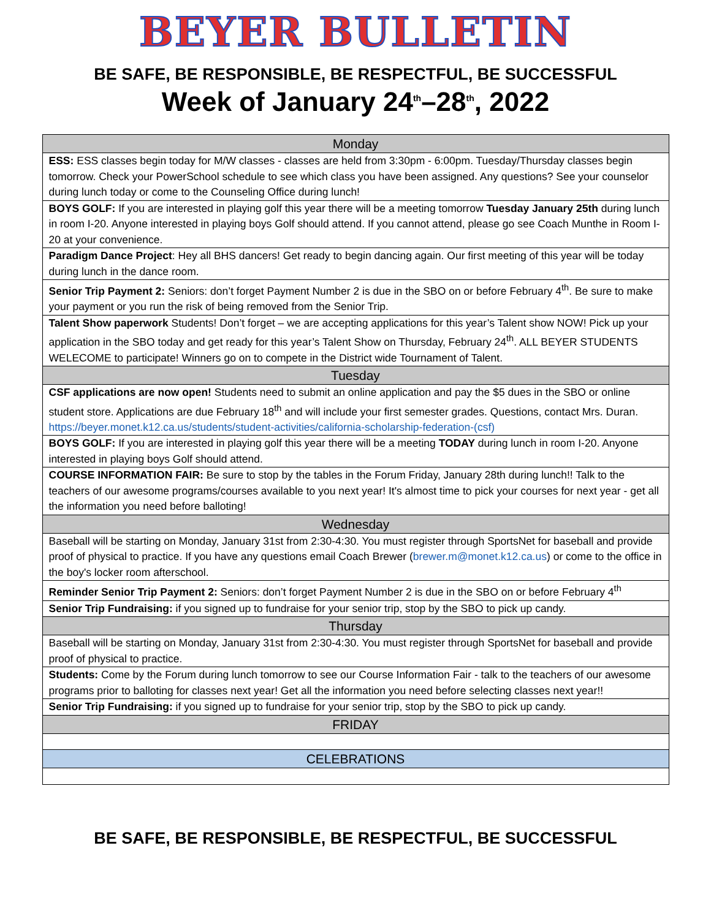BEYER BULLETIN
BE SAFE, BE RESPONSIBLE, BE RESPECTFUL, BE SUCCESSFUL
Week of January 24<sup>th</sup>–28<sup>th</sup>, 2022
| Monday |
| --- |
| ESS: ESS classes begin today for M/W classes - classes are held from 3:30pm - 6:00pm. Tuesday/Thursday classes begin tomorrow. Check your PowerSchool schedule to see which class you have been assigned. Any questions? See your counselor during lunch today or come to the Counseling Office during lunch! |
| BOYS GOLF: If you are interested in playing golf this year there will be a meeting tomorrow Tuesday January 25th during lunch in room I-20. Anyone interested in playing boys Golf should attend. If you cannot attend, please go see Coach Munthe in Room I-20 at your convenience. |
| Paradigm Dance Project : Hey all BHS dancers! Get ready to begin dancing again. Our first meeting of this year will be today during lunch in the dance room. |
| Senior Trip Payment 2: Seniors: don’t forget Payment Number 2 is due in the SBO on or before February 4<sup>th</sup>. Be sure to make your payment or you run the risk of being removed from the Senior Trip. |
| Talent Show paperwork Students! Don’t forget – we are accepting applications for this year’s Talent show NOW! Pick up your application in the SBO today and get ready for this year’s Talent Show on Thursday, February 24<sup>th</sup>. ALL BEYER STUDENTS WELECOME to participate! Winners go on to compete in the District wide Tournament of Talent. |
| Tuesday |
| CSF applications are now open! Students need to submit an online application and pay the $5 dues in the SBO or online student store. Applications are due February 18<sup>th</sup> and will include your first semester grades. Questions, contact Mrs. Duran. https://beyer.monet.k12.ca.us/students/student-activities/california-scholarship-federation-(csf) |
| BOYS GOLF: If you are interested in playing golf this year there will be a meeting TODAY during lunch in room I-20. Anyone interested in playing boys Golf should attend. |
| COURSE INFORMATION FAIR: Be sure to stop by the tables in the Forum Friday, January 28th during lunch!! Talk to the teachers of our awesome programs/courses available to you next year! It's almost time to pick your courses for next year - get all the information you need before balloting! |
| Wednesday |
| Baseball will be starting on Monday, January 31st from 2:30-4:30. You must register through SportsNet for baseball and provide proof of physical to practice. If you have any questions email Coach Brewer ( brewer.m@monet.k12.ca.us ) or come to the office in the boy's locker room afterschool. |
| Reminder Senior Trip Payment 2: Seniors: don’t forget Payment Number 2 is due in the SBO on or before February 4<sup>th</sup> |
| Senior Trip Fundraising: if you signed up to fundraise for your senior trip, stop by the SBO to pick up candy. |
| Thursday |
| Baseball will be starting on Monday, January 31st from 2:30-4:30. You must register through SportsNet for baseball and provide proof of physical to practice. |
| Students: Come by the Forum during lunch tomorrow to see our Course Information Fair - talk to the teachers of our awesome programs prior to balloting for classes next year! Get all the information you need before selecting classes next year!! |
| Senior Trip Fundraising: if you signed up to fundraise for your senior trip, stop by the SBO to pick up candy. |
| FRIDAY |
| CELEBRATIONS |
BE SAFE, BE RESPONSIBLE, BE RESPECTFUL, BE SUCCESSFUL